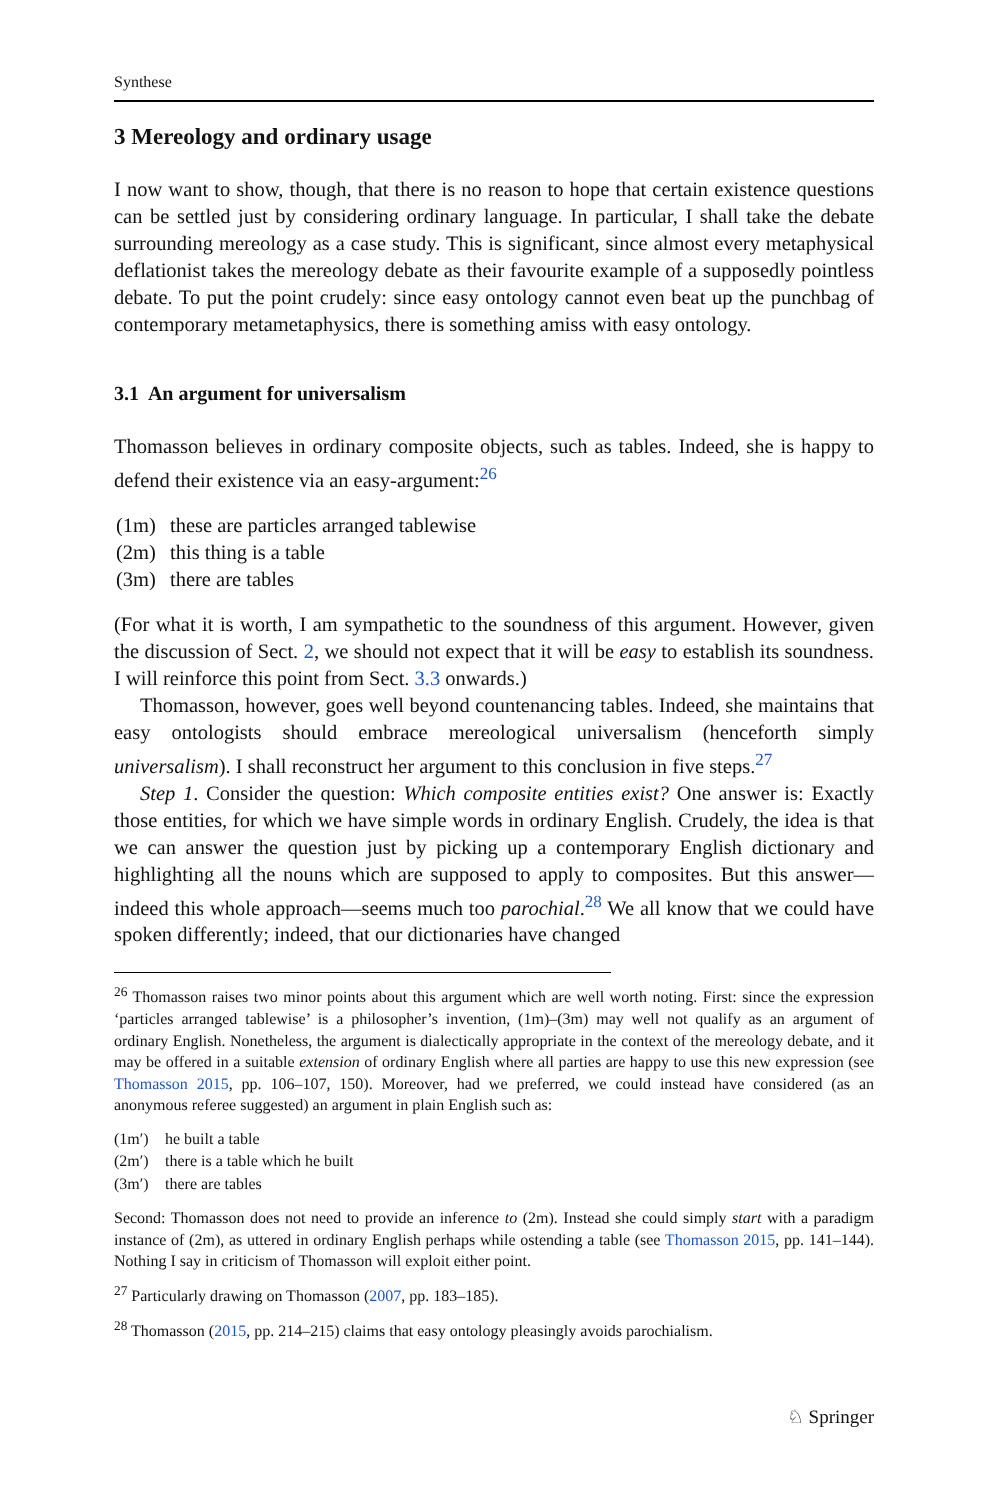Synthese
3 Mereology and ordinary usage
I now want to show, though, that there is no reason to hope that certain existence questions can be settled just by considering ordinary language. In particular, I shall take the debate surrounding mereology as a case study. This is significant, since almost every metaphysical deflationist takes the mereology debate as their favourite example of a supposedly pointless debate. To put the point crudely: since easy ontology cannot even beat up the punchbag of contemporary metametaphysics, there is something amiss with easy ontology.
3.1 An argument for universalism
Thomasson believes in ordinary composite objects, such as tables. Indeed, she is happy to defend their existence via an easy-argument:<sup>26</sup>
(1m) these are particles arranged tablewise
(2m) this thing is a table
(3m) there are tables
(For what it is worth, I am sympathetic to the soundness of this argument. However, given the discussion of Sect. 2, we should not expect that it will be easy to establish its soundness. I will reinforce this point from Sect. 3.3 onwards.)
Thomasson, however, goes well beyond countenancing tables. Indeed, she maintains that easy ontologists should embrace mereological universalism (henceforth simply universalism). I shall reconstruct her argument to this conclusion in five steps.<sup>27</sup>
Step 1. Consider the question: Which composite entities exist? One answer is: Exactly those entities, for which we have simple words in ordinary English. Crudely, the idea is that we can answer the question just by picking up a contemporary English dictionary and highlighting all the nouns which are supposed to apply to composites. But this answer—indeed this whole approach—seems much too parochial.<sup>28</sup> We all know that we could have spoken differently; indeed, that our dictionaries have changed
<sup>26</sup> Thomasson raises two minor points about this argument which are well worth noting. First: since the expression ‘particles arranged tablewise’ is a philosopher’s invention, (1m)–(3m) may well not qualify as an argument of ordinary English. Nonetheless, the argument is dialectically appropriate in the context of the mereology debate, and it may be offered in a suitable extension of ordinary English where all parties are happy to use this new expression (see Thomasson 2015, pp. 106–107, 150). Moreover, had we preferred, we could instead have considered (as an anonymous referee suggested) an argument in plain English such as:
(1m′) he built a table
(2m′) there is a table which he built
(3m′) there are tables
Second: Thomasson does not need to provide an inference to (2m). Instead she could simply start with a paradigm instance of (2m), as uttered in ordinary English perhaps while ostending a table (see Thomasson 2015, pp. 141–144). Nothing I say in criticism of Thomasson will exploit either point.
<sup>27</sup> Particularly drawing on Thomasson (2007, pp. 183–185).
<sup>28</sup> Thomasson (2015, pp. 214–215) claims that easy ontology pleasingly avoids parochialism.
♘ Springer